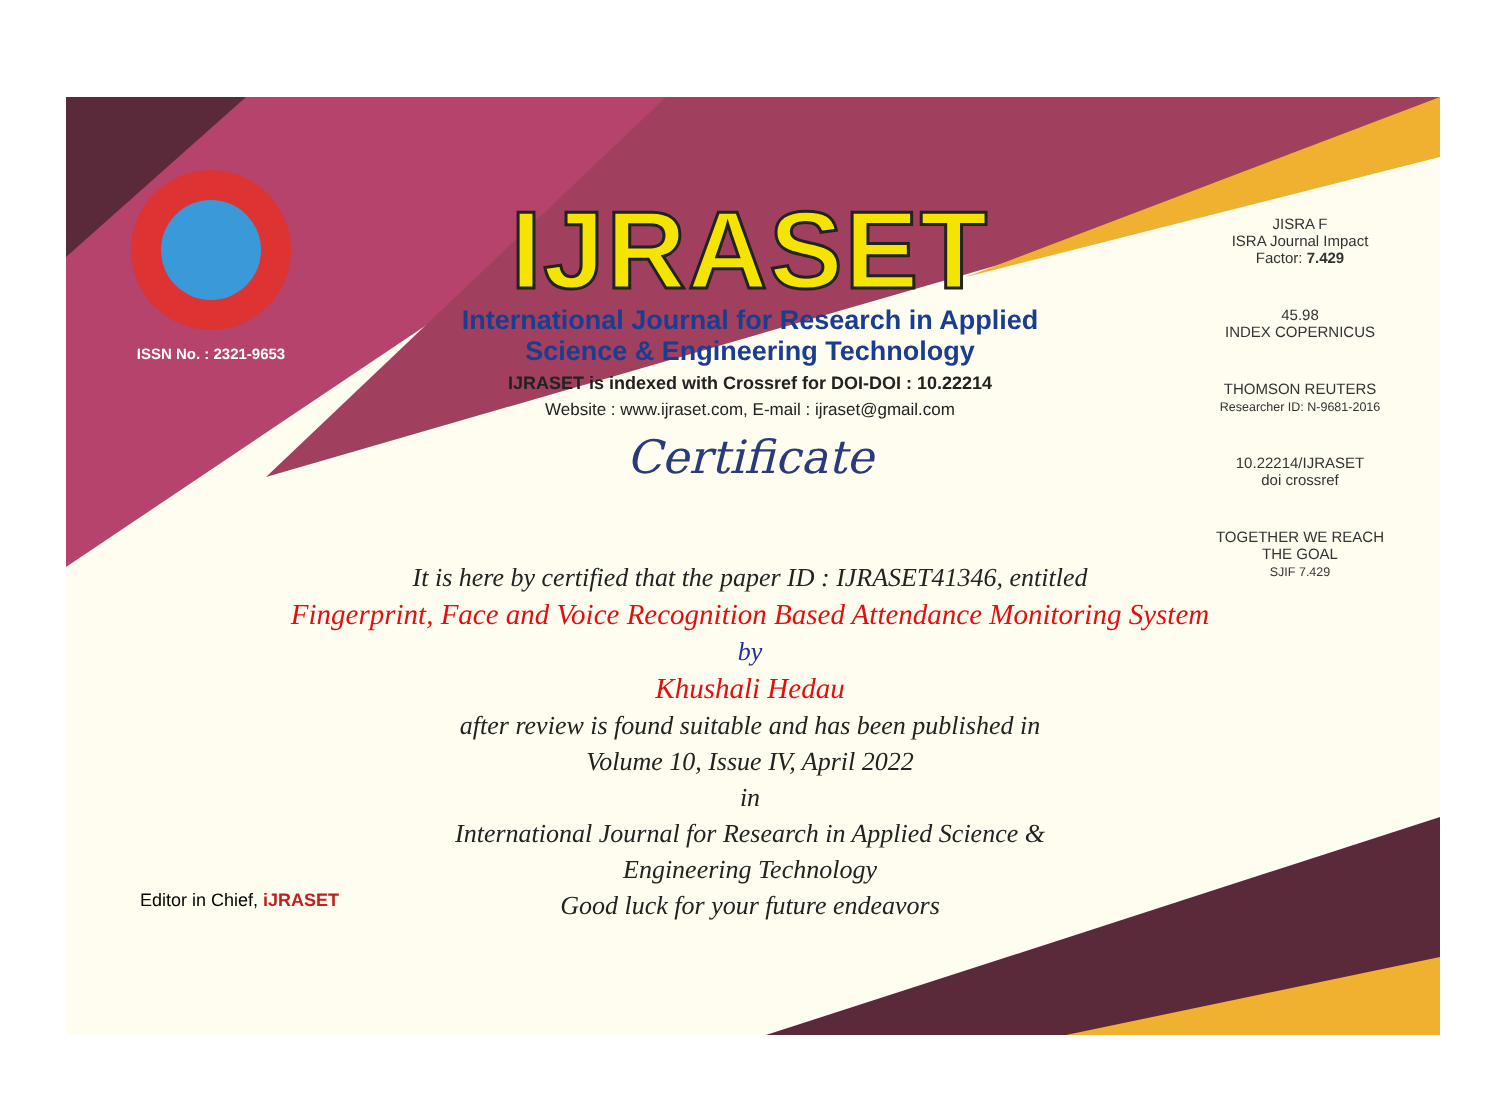ISSN No. : 2321-9653
IJRASET
International Journal for Research in Applied
Science & Engineering Technology
IJRASET is indexed with Crossref for DOI-DOI : 10.22214
Website : www.ijraset.com, E-mail : ijraset@gmail.com
Certificate
JISRA F
ISRA Journal Impact
Factor: 7.429
45.98
INDEX COPERNICUS
THOMSON REUTERS
Researcher ID: N-9681-2016
10.22214/IJRASET
doi crossref
TOGETHER WE REACH THE GOAL
SJIF 7.429
It is here by certified that the paper ID : IJRASET41346, entitled
Fingerprint, Face and Voice Recognition Based Attendance Monitoring System
by
Khushali Hedau
after review is found suitable and has been published in
Volume 10, Issue IV, April 2022
in
International Journal for Research in Applied Science &
Engineering Technology
Good luck for your future endeavors
Editor in Chief, iJRASET